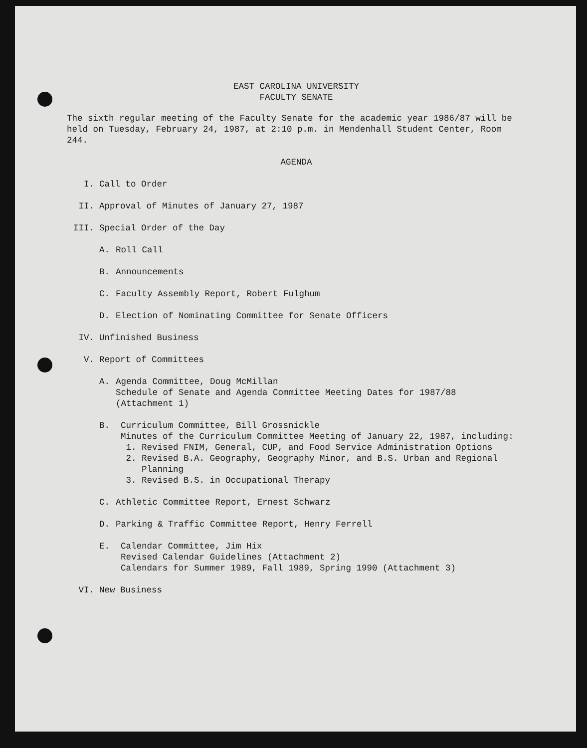EAST CAROLINA UNIVERSITY
FACULTY SENATE
The sixth regular meeting of the Faculty Senate for the academic year 1986/87 will be held on Tuesday, February 24, 1987, at 2:10 p.m. in Mendenhall Student Center, Room 244.
AGENDA
I. Call to Order
II. Approval of Minutes of January 27, 1987
III. Special Order of the Day
A. Roll Call
B. Announcements
C. Faculty Assembly Report, Robert Fulghum
D. Election of Nominating Committee for Senate Officers
IV. Unfinished Business
V. Report of Committees
A. Agenda Committee, Doug McMillan
Schedule of Senate and Agenda Committee Meeting Dates for 1987/88
(Attachment 1)
B. Curriculum Committee, Bill Grossnickle
Minutes of the Curriculum Committee Meeting of January 22, 1987, including:
1. Revised FNIM, General, CUP, and Food Service Administration Options
2. Revised B.A. Geography, Geography Minor, and B.S. Urban and Regional
Planning
3. Revised B.S. in Occupational Therapy
C. Athletic Committee Report, Ernest Schwarz
D. Parking & Traffic Committee Report, Henry Ferrell
E. Calendar Committee, Jim Hix
Revised Calendar Guidelines (Attachment 2)
Calendars for Summer 1989, Fall 1989, Spring 1990 (Attachment 3)
VI. New Business